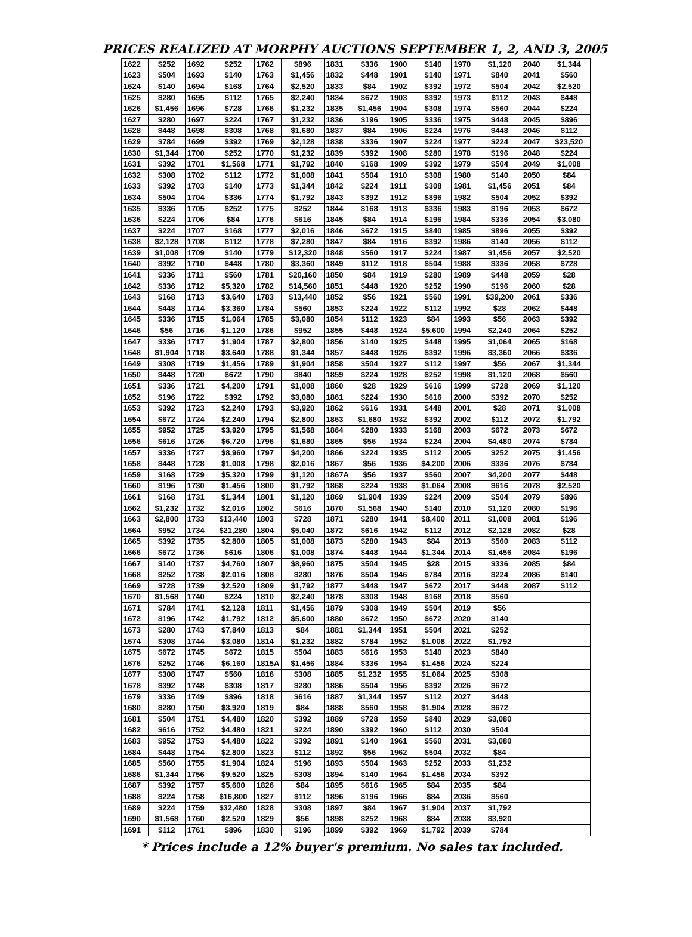PRICES REALIZED AT MORPHY AUCTIONS SEPTEMBER 1, 2, AND 3, 2005
| 1622 | $252 | 1692 | $252 | 1762 | $896 | 1831 | $336 | 1900 | $140 | 1970 | $1,120 | 2040 | $1,344 |
| 1623 | $504 | 1693 | $140 | 1763 | $1,456 | 1832 | $448 | 1901 | $140 | 1971 | $840 | 2041 | $560 |
| 1624 | $140 | 1694 | $168 | 1764 | $2,520 | 1833 | $84 | 1902 | $392 | 1972 | $504 | 2042 | $2,520 |
| 1625 | $280 | 1695 | $112 | 1765 | $2,240 | 1834 | $672 | 1903 | $392 | 1973 | $112 | 2043 | $448 |
| 1626 | $1,456 | 1696 | $728 | 1766 | $1,232 | 1835 | $1,456 | 1904 | $308 | 1974 | $560 | 2044 | $224 |
| 1627 | $280 | 1697 | $224 | 1767 | $1,232 | 1836 | $196 | 1905 | $336 | 1975 | $448 | 2045 | $896 |
| 1628 | $448 | 1698 | $308 | 1768 | $1,680 | 1837 | $84 | 1906 | $224 | 1976 | $448 | 2046 | $112 |
| 1629 | $784 | 1699 | $392 | 1769 | $2,128 | 1838 | $336 | 1907 | $224 | 1977 | $224 | 2047 | $23,520 |
| 1630 | $1,344 | 1700 | $252 | 1770 | $1,232 | 1839 | $392 | 1908 | $280 | 1978 | $196 | 2048 | $224 |
| 1631 | $392 | 1701 | $1,568 | 1771 | $1,792 | 1840 | $168 | 1909 | $392 | 1979 | $504 | 2049 | $1,008 |
| 1632 | $308 | 1702 | $112 | 1772 | $1,008 | 1841 | $504 | 1910 | $308 | 1980 | $140 | 2050 | $84 |
| 1633 | $392 | 1703 | $140 | 1773 | $1,344 | 1842 | $224 | 1911 | $308 | 1981 | $1,456 | 2051 | $84 |
| 1634 | $504 | 1704 | $336 | 1774 | $1,792 | 1843 | $392 | 1912 | $896 | 1982 | $504 | 2052 | $392 |
| 1635 | $336 | 1705 | $252 | 1775 | $252 | 1844 | $168 | 1913 | $336 | 1983 | $196 | 2053 | $672 |
| 1636 | $224 | 1706 | $84 | 1776 | $616 | 1845 | $84 | 1914 | $196 | 1984 | $336 | 2054 | $3,080 |
| 1637 | $224 | 1707 | $168 | 1777 | $2,016 | 1846 | $672 | 1915 | $840 | 1985 | $896 | 2055 | $392 |
| 1638 | $2,128 | 1708 | $112 | 1778 | $7,280 | 1847 | $84 | 1916 | $392 | 1986 | $140 | 2056 | $112 |
| 1639 | $1,008 | 1709 | $140 | 1779 | $12,320 | 1848 | $560 | 1917 | $224 | 1987 | $1,456 | 2057 | $2,520 |
| 1640 | $392 | 1710 | $448 | 1780 | $3,360 | 1849 | $112 | 1918 | $504 | 1988 | $336 | 2058 | $728 |
| 1641 | $336 | 1711 | $560 | 1781 | $20,160 | 1850 | $84 | 1919 | $280 | 1989 | $448 | 2059 | $28 |
| 1642 | $336 | 1712 | $5,320 | 1782 | $14,560 | 1851 | $448 | 1920 | $252 | 1990 | $196 | 2060 | $28 |
| 1643 | $168 | 1713 | $3,640 | 1783 | $13,440 | 1852 | $56 | 1921 | $560 | 1991 | $39,200 | 2061 | $336 |
| 1644 | $448 | 1714 | $3,360 | 1784 | $560 | 1853 | $224 | 1922 | $112 | 1992 | $28 | 2062 | $448 |
| 1645 | $336 | 1715 | $1,064 | 1785 | $3,080 | 1854 | $112 | 1923 | $84 | 1993 | $56 | 2063 | $392 |
| 1646 | $56 | 1716 | $1,120 | 1786 | $952 | 1855 | $448 | 1924 | $5,600 | 1994 | $2,240 | 2064 | $252 |
| 1647 | $336 | 1717 | $1,904 | 1787 | $2,800 | 1856 | $140 | 1925 | $448 | 1995 | $1,064 | 2065 | $168 |
| 1648 | $1,904 | 1718 | $3,640 | 1788 | $1,344 | 1857 | $448 | 1926 | $392 | 1996 | $3,360 | 2066 | $336 |
| 1649 | $308 | 1719 | $1,456 | 1789 | $1,904 | 1858 | $504 | 1927 | $112 | 1997 | $56 | 2067 | $1,344 |
| 1650 | $448 | 1720 | $672 | 1790 | $840 | 1859 | $224 | 1928 | $252 | 1998 | $1,120 | 2068 | $560 |
| 1651 | $336 | 1721 | $4,200 | 1791 | $1,008 | 1860 | $28 | 1929 | $616 | 1999 | $728 | 2069 | $1,120 |
| 1652 | $196 | 1722 | $392 | 1792 | $3,080 | 1861 | $224 | 1930 | $616 | 2000 | $392 | 2070 | $252 |
| 1653 | $392 | 1723 | $2,240 | 1793 | $3,920 | 1862 | $616 | 1931 | $448 | 2001 | $28 | 2071 | $1,008 |
| 1654 | $672 | 1724 | $2,240 | 1794 | $2,800 | 1863 | $1,680 | 1932 | $392 | 2002 | $112 | 2072 | $1,792 |
| 1655 | $952 | 1725 | $3,920 | 1795 | $1,568 | 1864 | $280 | 1933 | $168 | 2003 | $672 | 2073 | $672 |
| 1656 | $616 | 1726 | $6,720 | 1796 | $1,680 | 1865 | $56 | 1934 | $224 | 2004 | $4,480 | 2074 | $784 |
| 1657 | $336 | 1727 | $8,960 | 1797 | $4,200 | 1866 | $224 | 1935 | $112 | 2005 | $252 | 2075 | $1,456 |
| 1658 | $448 | 1728 | $1,008 | 1798 | $2,016 | 1867 | $56 | 1936 | $4,200 | 2006 | $336 | 2076 | $784 |
| 1659 | $168 | 1729 | $5,320 | 1799 | $1,120 | 1867A | $56 | 1937 | $560 | 2007 | $4,200 | 2077 | $448 |
| 1660 | $196 | 1730 | $1,456 | 1800 | $1,792 | 1868 | $224 | 1938 | $1,064 | 2008 | $616 | 2078 | $2,520 |
| 1661 | $168 | 1731 | $1,344 | 1801 | $1,120 | 1869 | $1,904 | 1939 | $224 | 2009 | $504 | 2079 | $896 |
| 1662 | $1,232 | 1732 | $2,016 | 1802 | $616 | 1870 | $1,568 | 1940 | $140 | 2010 | $1,120 | 2080 | $196 |
| 1663 | $2,800 | 1733 | $13,440 | 1803 | $728 | 1871 | $280 | 1941 | $8,400 | 2011 | $1,008 | 2081 | $196 |
| 1664 | $952 | 1734 | $21,280 | 1804 | $5,040 | 1872 | $616 | 1942 | $112 | 2012 | $2,128 | 2082 | $28 |
| 1665 | $392 | 1735 | $2,800 | 1805 | $1,008 | 1873 | $280 | 1943 | $84 | 2013 | $560 | 2083 | $112 |
| 1666 | $672 | 1736 | $616 | 1806 | $1,008 | 1874 | $448 | 1944 | $1,344 | 2014 | $1,456 | 2084 | $196 |
| 1667 | $140 | 1737 | $4,760 | 1807 | $8,960 | 1875 | $504 | 1945 | $28 | 2015 | $336 | 2085 | $84 |
| 1668 | $252 | 1738 | $2,016 | 1808 | $280 | 1876 | $504 | 1946 | $784 | 2016 | $224 | 2086 | $140 |
| 1669 | $728 | 1739 | $2,520 | 1809 | $1,792 | 1877 | $448 | 1947 | $672 | 2017 | $448 | 2087 | $112 |
| 1670 | $1,568 | 1740 | $224 | 1810 | $2,240 | 1878 | $308 | 1948 | $168 | 2018 | $560 | | |
| 1671 | $784 | 1741 | $2,128 | 1811 | $1,456 | 1879 | $308 | 1949 | $504 | 2019 | $56 | | |
| 1672 | $196 | 1742 | $1,792 | 1812 | $5,600 | 1880 | $672 | 1950 | $672 | 2020 | $140 | | |
| 1673 | $280 | 1743 | $7,840 | 1813 | $84 | 1881 | $1,344 | 1951 | $504 | 2021 | $252 | | |
| 1674 | $308 | 1744 | $3,080 | 1814 | $1,232 | 1882 | $784 | 1952 | $1,008 | 2022 | $1,792 | | |
| 1675 | $672 | 1745 | $672 | 1815 | $504 | 1883 | $616 | 1953 | $140 | 2023 | $840 | | |
| 1676 | $252 | 1746 | $6,160 | 1815A | $1,456 | 1884 | $336 | 1954 | $1,456 | 2024 | $224 | | |
| 1677 | $308 | 1747 | $560 | 1816 | $308 | 1885 | $1,232 | 1955 | $1,064 | 2025 | $308 | | |
| 1678 | $392 | 1748 | $308 | 1817 | $280 | 1886 | $504 | 1956 | $392 | 2026 | $672 | | |
| 1679 | $336 | 1749 | $896 | 1818 | $616 | 1887 | $1,344 | 1957 | $112 | 2027 | $448 | | |
| 1680 | $280 | 1750 | $3,920 | 1819 | $84 | 1888 | $560 | 1958 | $1,904 | 2028 | $672 | | |
| 1681 | $504 | 1751 | $4,480 | 1820 | $392 | 1889 | $728 | 1959 | $840 | 2029 | $3,080 | | |
| 1682 | $616 | 1752 | $4,480 | 1821 | $224 | 1890 | $392 | 1960 | $112 | 2030 | $504 | | |
| 1683 | $952 | 1753 | $4,480 | 1822 | $392 | 1891 | $140 | 1961 | $560 | 2031 | $3,080 | | |
| 1684 | $448 | 1754 | $2,800 | 1823 | $112 | 1892 | $56 | 1962 | $504 | 2032 | $84 | | |
| 1685 | $560 | 1755 | $1,904 | 1824 | $196 | 1893 | $504 | 1963 | $252 | 2033 | $1,232 | | |
| 1686 | $1,344 | 1756 | $9,520 | 1825 | $308 | 1894 | $140 | 1964 | $1,456 | 2034 | $392 | | |
| 1687 | $392 | 1757 | $5,600 | 1826 | $84 | 1895 | $616 | 1965 | $84 | 2035 | $84 | | |
| 1688 | $224 | 1758 | $16,800 | 1827 | $112 | 1896 | $196 | 1966 | $84 | 2036 | $560 | | |
| 1689 | $224 | 1759 | $32,480 | 1828 | $308 | 1897 | $84 | 1967 | $1,904 | 2037 | $1,792 | | |
| 1690 | $1,568 | 1760 | $2,520 | 1829 | $56 | 1898 | $252 | 1968 | $84 | 2038 | $3,920 | | |
| 1691 | $112 | 1761 | $896 | 1830 | $196 | 1899 | $392 | 1969 | $1,792 | 2039 | $784 | | |
* Prices include a 12% buyer's premium. No sales tax included.